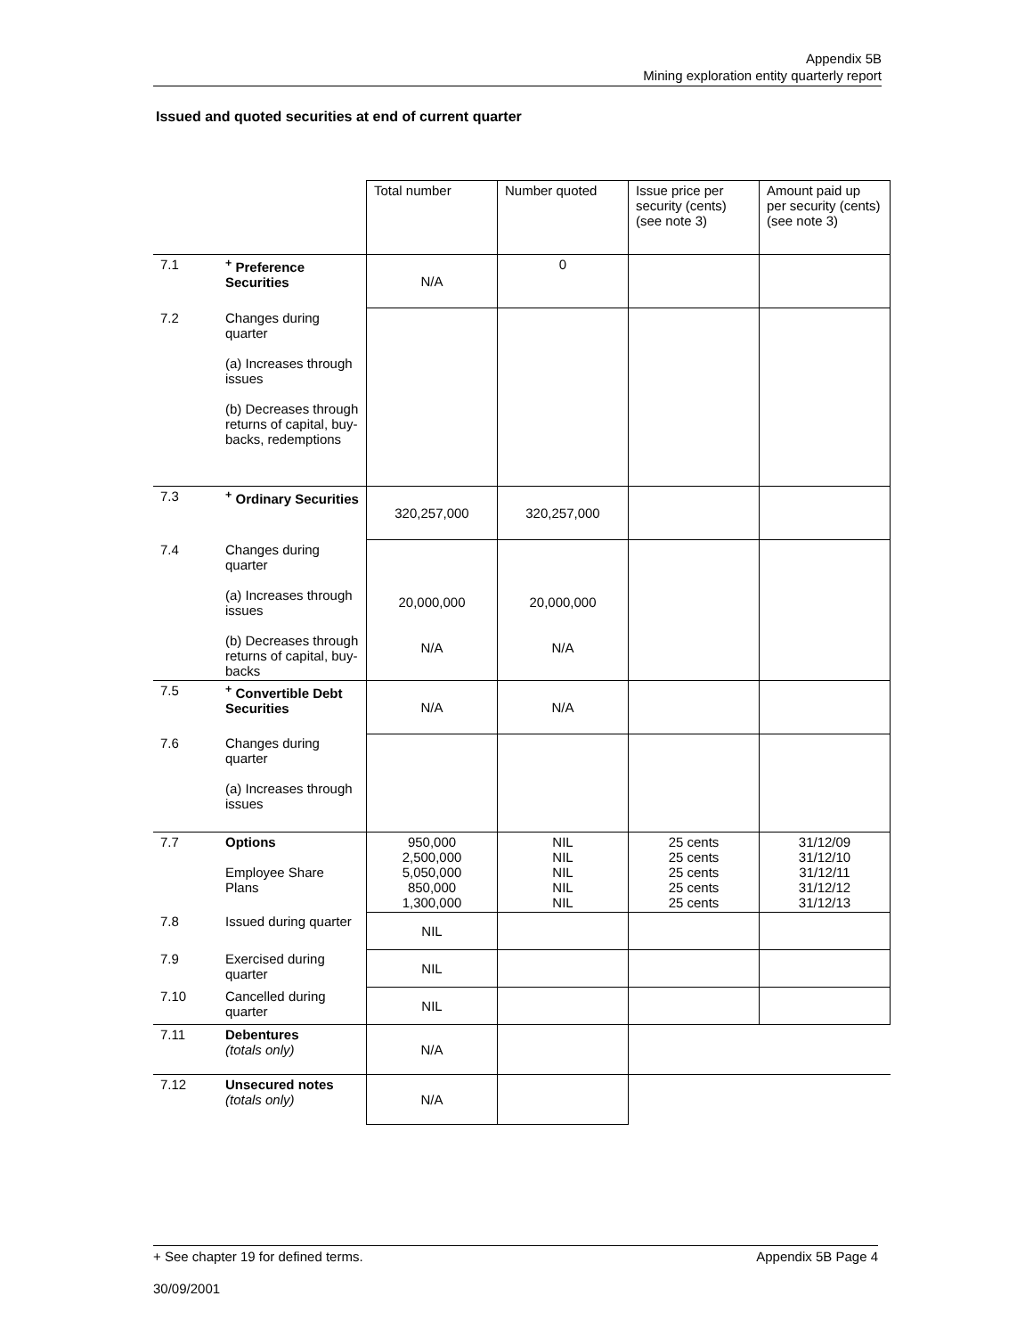Appendix 5B
Mining exploration entity quarterly report
Issued and quoted securities at end of current quarter
| | | Total number | Number quoted | Issue price per security (cents) (see note 3) | Amount paid up per security (cents) (see note 3) |
| --- | --- | --- | --- | --- | --- |
| 7.1 | <sup>+</sup> Preference Securities | N/A | 0 | | |
| 7.2 | Changes during quarter (a) Increases through issues (b) Decreases through returns of capital, buy-backs, redemptions | | | | |
| 7.3 | <sup>+</sup> Ordinary Securities | 320,257,000 | 320,257,000 | | |
| 7.4 | Changes during quarter (a) Increases through issues (b) Decreases through returns of capital, buy-backs | 20,000,000 N/A | 20,000,000 N/A | | |
| 7.5 | <sup>+</sup> Convertible Debt Securities | N/A | N/A | | |
| 7.6 | Changes during quarter (a) Increases through issues | | | | |
| 7.7 | Options Employee Share Plans | 950,000 2,500,000 5,050,000 850,000 1,300,000 | NIL NIL NIL NIL NIL | 25 cents 25 cents 25 cents 25 cents 25 cents | 31/12/09 31/12/10 31/12/11 31/12/12 31/12/13 |
| 7.8 | Issued during quarter | NIL | | | |
| 7.9 | Exercised during quarter | NIL | | | |
| 7.10 | Cancelled during quarter | NIL | | | |
| 7.11 | Debentures (totals only) | N/A | | | |
| 7.12 | Unsecured notes (totals only) | N/A | | | |
+ See chapter 19 for defined terms. Appendix 5B Page 4
30/09/2001